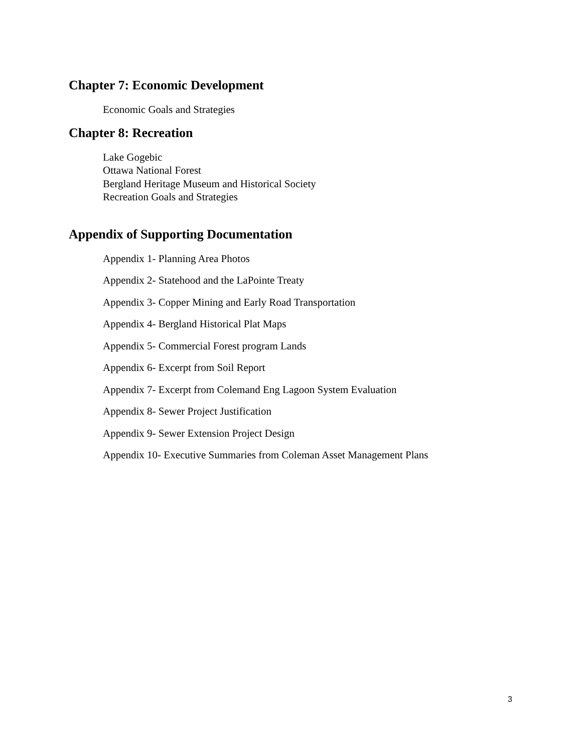Chapter 7: Economic Development
Economic Goals and Strategies
Chapter 8: Recreation
Lake Gogebic
Ottawa National Forest
Bergland Heritage Museum and Historical Society
Recreation Goals and Strategies
Appendix of Supporting Documentation
Appendix 1- Planning Area Photos
Appendix 2- Statehood and the LaPointe Treaty
Appendix 3- Copper Mining and Early Road Transportation
Appendix 4- Bergland Historical Plat Maps
Appendix 5- Commercial Forest program Lands
Appendix 6- Excerpt from Soil Report
Appendix 7- Excerpt from Colemand Eng Lagoon System Evaluation
Appendix 8- Sewer Project Justification
Appendix 9- Sewer Extension Project Design
Appendix 10- Executive Summaries from Coleman Asset Management Plans
3